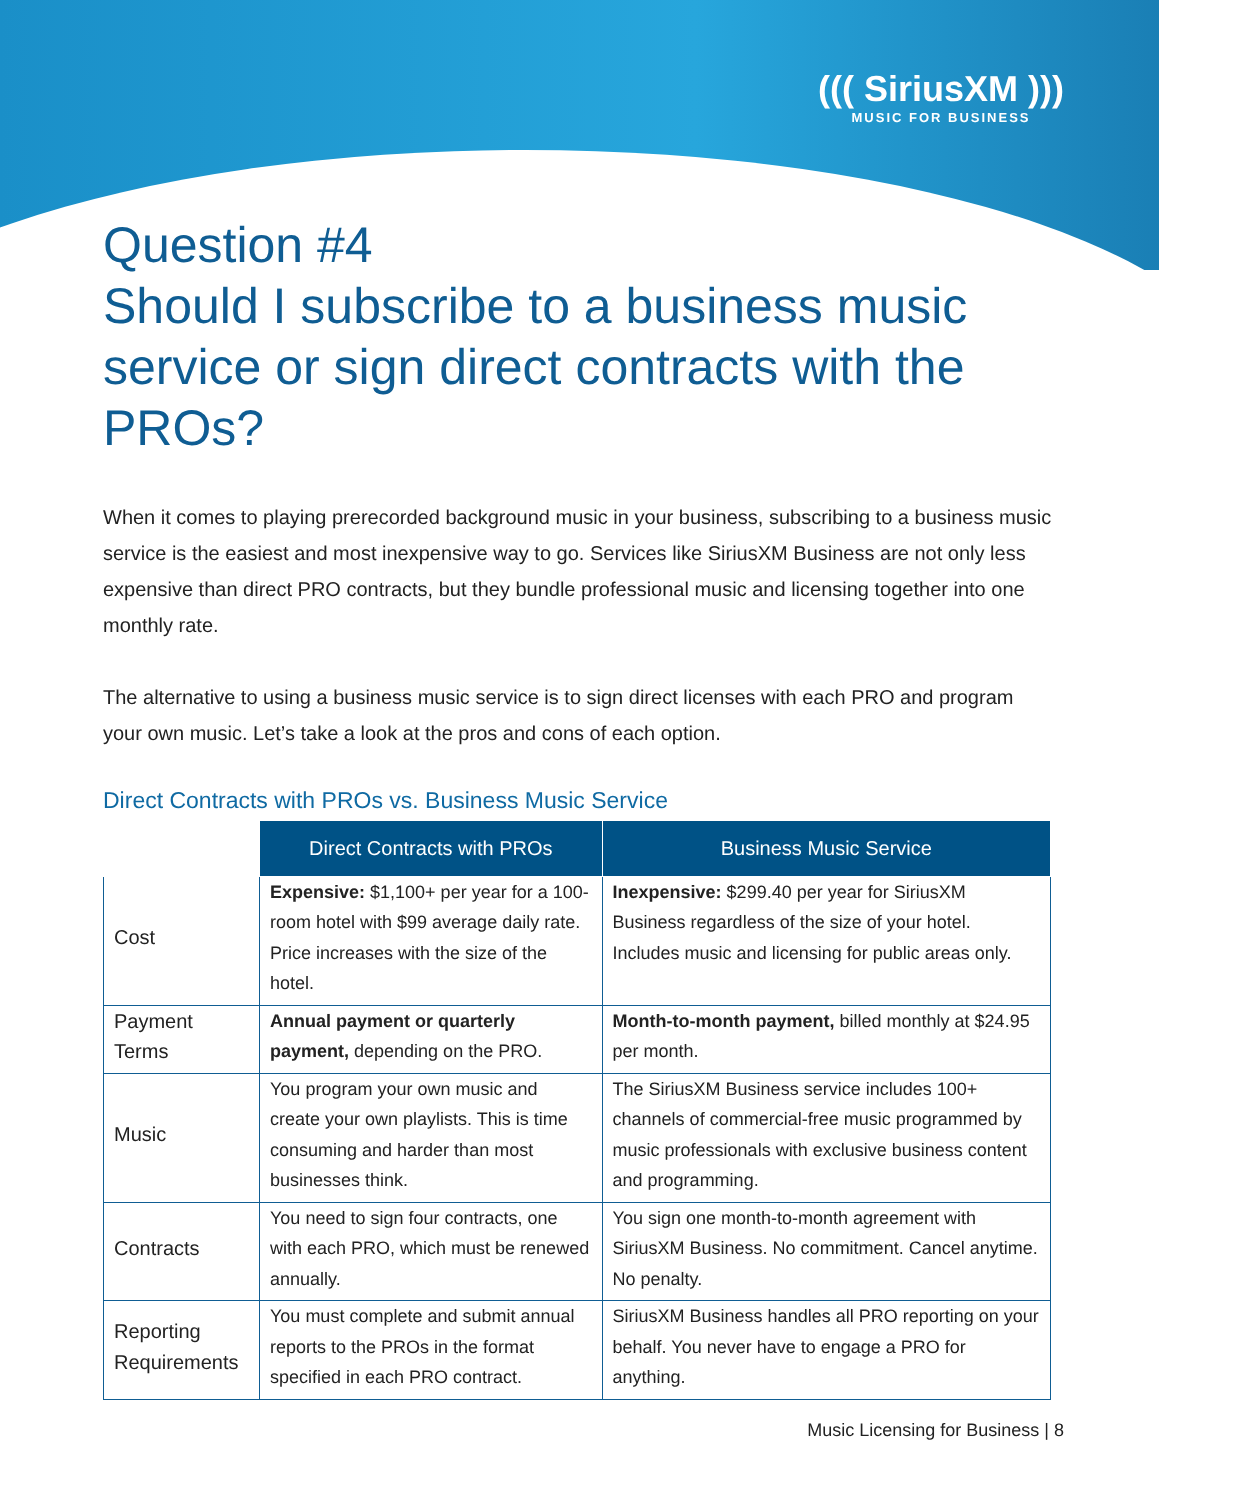((( SiriusXM )))
MUSIC FOR BUSINESS
Question #4
Should I subscribe to a business music service or sign direct contracts with the PROs?
When it comes to playing prerecorded background music in your business, subscribing to a business music service is the easiest and most inexpensive way to go. Services like SiriusXM Business are not only less expensive than direct PRO contracts, but they bundle professional music and licensing together into one monthly rate.
The alternative to using a business music service is to sign direct licenses with each PRO and program your own music. Let’s take a look at the pros and cons of each option.
Direct Contracts with PROs vs. Business Music Service
| | Direct Contracts with PROs | Business Music Service |
| --- | --- | --- |
| Cost | Expensive: $1,100+ per year for a 100-room hotel with $99 average daily rate. Price increases with the size of the hotel. | Inexpensive: $299.40 per year for SiriusXM Business regardless of the size of your hotel. Includes music and licensing for public areas only. |
| Payment Terms | Annual payment or quarterly payment, depending on the PRO. | Month-to-month payment, billed monthly at $24.95 per month. |
| Music | You program your own music and create your own playlists. This is time consuming and harder than most businesses think. | The SiriusXM Business service includes 100+ channels of commercial-free music programmed by music professionals with exclusive business content and programming. |
| Contracts | You need to sign four contracts, one with each PRO, which must be renewed annually. | You sign one month-to-month agreement with SiriusXM Business. No commitment. Cancel anytime. No penalty. |
| Reporting Requirements | You must complete and submit annual reports to the PROs in the format specified in each PRO contract. | SiriusXM Business handles all PRO reporting on your behalf. You never have to engage a PRO for anything. |
Music Licensing for Business | 8